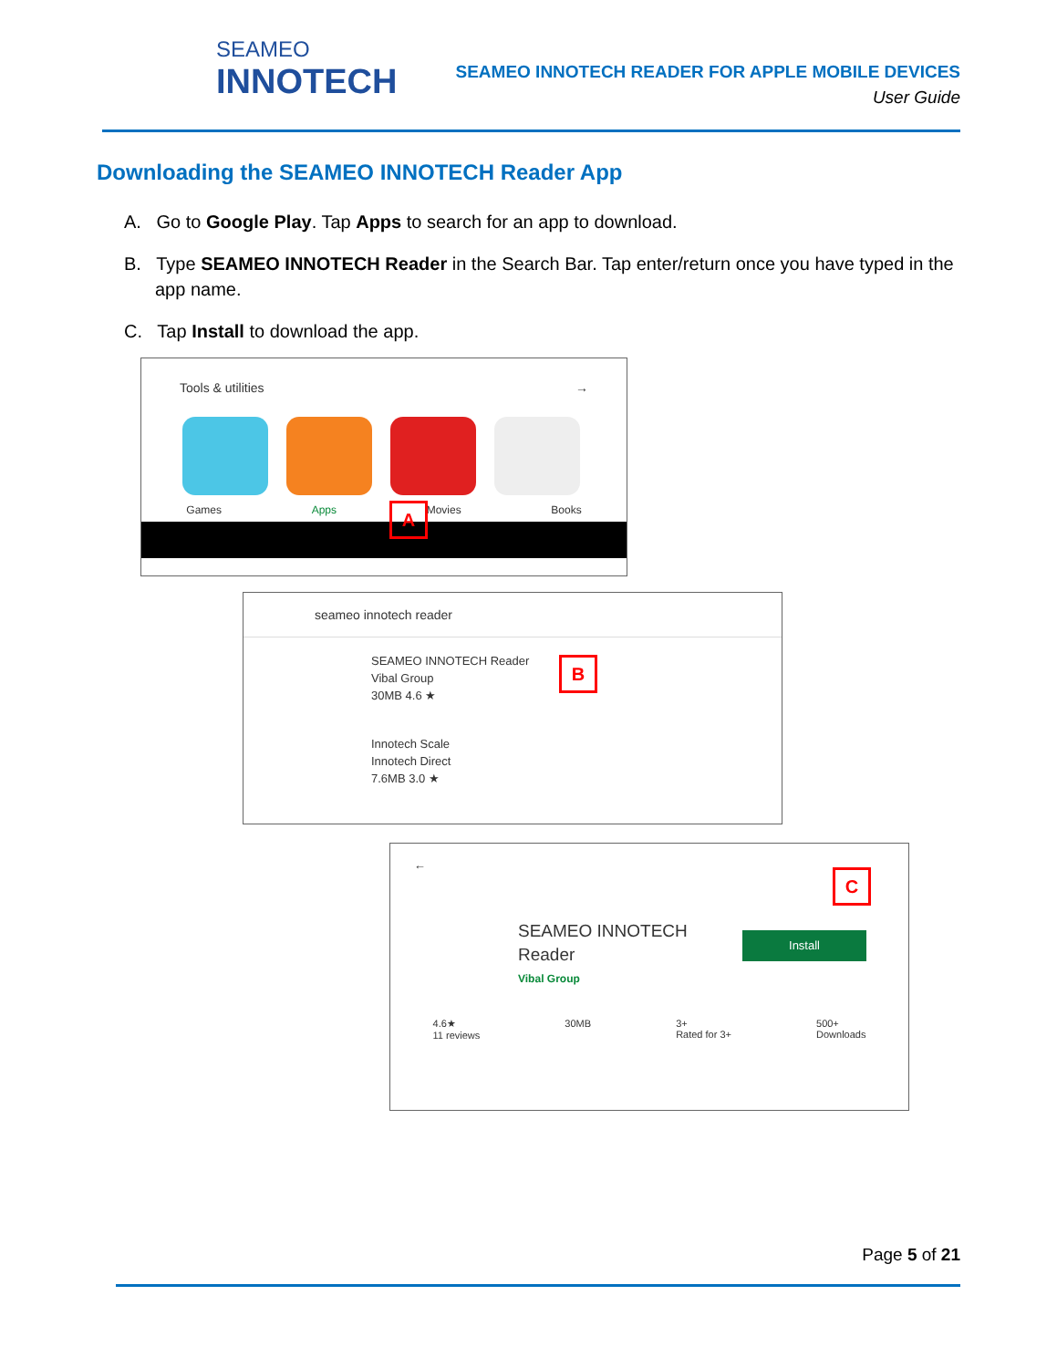SEAMEO
INNOTECH
SEAMEO INNOTECH READER FOR APPLE MOBILE DEVICES
User Guide
Downloading the SEAMEO INNOTECH Reader App
A. Go to Google Play. Tap Apps to search for an app to download.
B. Type SEAMEO INNOTECH Reader in the Search Bar. Tap enter/return once you have typed in the app name.
C. Tap Install to download the app.
Tools & utilities →
Games Apps Movies Books
A
seameo innotech reader
SEAMEO INNOTECH Reader
Vibal Group
30MB 4.6 ★
Innotech Scale
Innotech Direct
7.6MB 3.0 ★
B
←
SEAMEO INNOTECH
Reader
Vibal Group
Install
4.6★
11 reviews 30MB 3+
Rated for 3+ 500+
Downloads
C
Page 5 of 21